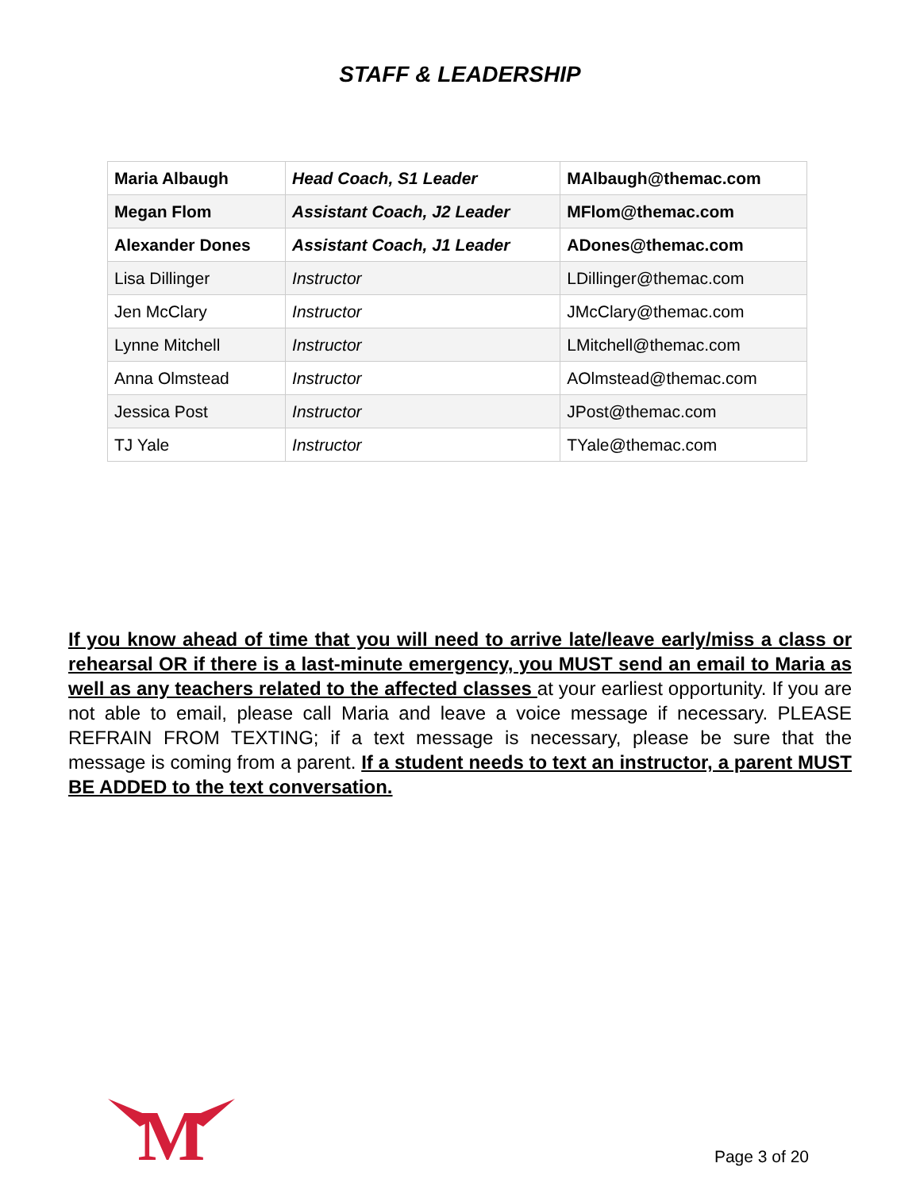STAFF & LEADERSHIP
| Maria Albaugh | Head Coach, S1 Leader | MAlbaugh@themac.com |
| Megan Flom | Assistant Coach, J2 Leader | MFlom@themac.com |
| Alexander Dones | Assistant Coach, J1 Leader | ADones@themac.com |
| Lisa Dillinger | Instructor | LDillinger@themac.com |
| Jen McClary | Instructor | JMcClary@themac.com |
| Lynne Mitchell | Instructor | LMitchell@themac.com |
| Anna Olmstead | Instructor | AOlmstead@themac.com |
| Jessica Post | Instructor | JPost@themac.com |
| TJ Yale | Instructor | TYale@themac.com |
If you know ahead of time that you will need to arrive late/leave early/miss a class or rehearsal OR if there is a last-minute emergency, you MUST send an email to Maria as well as any teachers related to the affected classes at your earliest opportunity. If you are not able to email, please call Maria and leave a voice message if necessary. PLEASE REFRAIN FROM TEXTING; if a text message is necessary, please be sure that the message is coming from a parent. If a student needs to text an instructor, a parent MUST BE ADDED to the text conversation.
M
Page 3 of 20